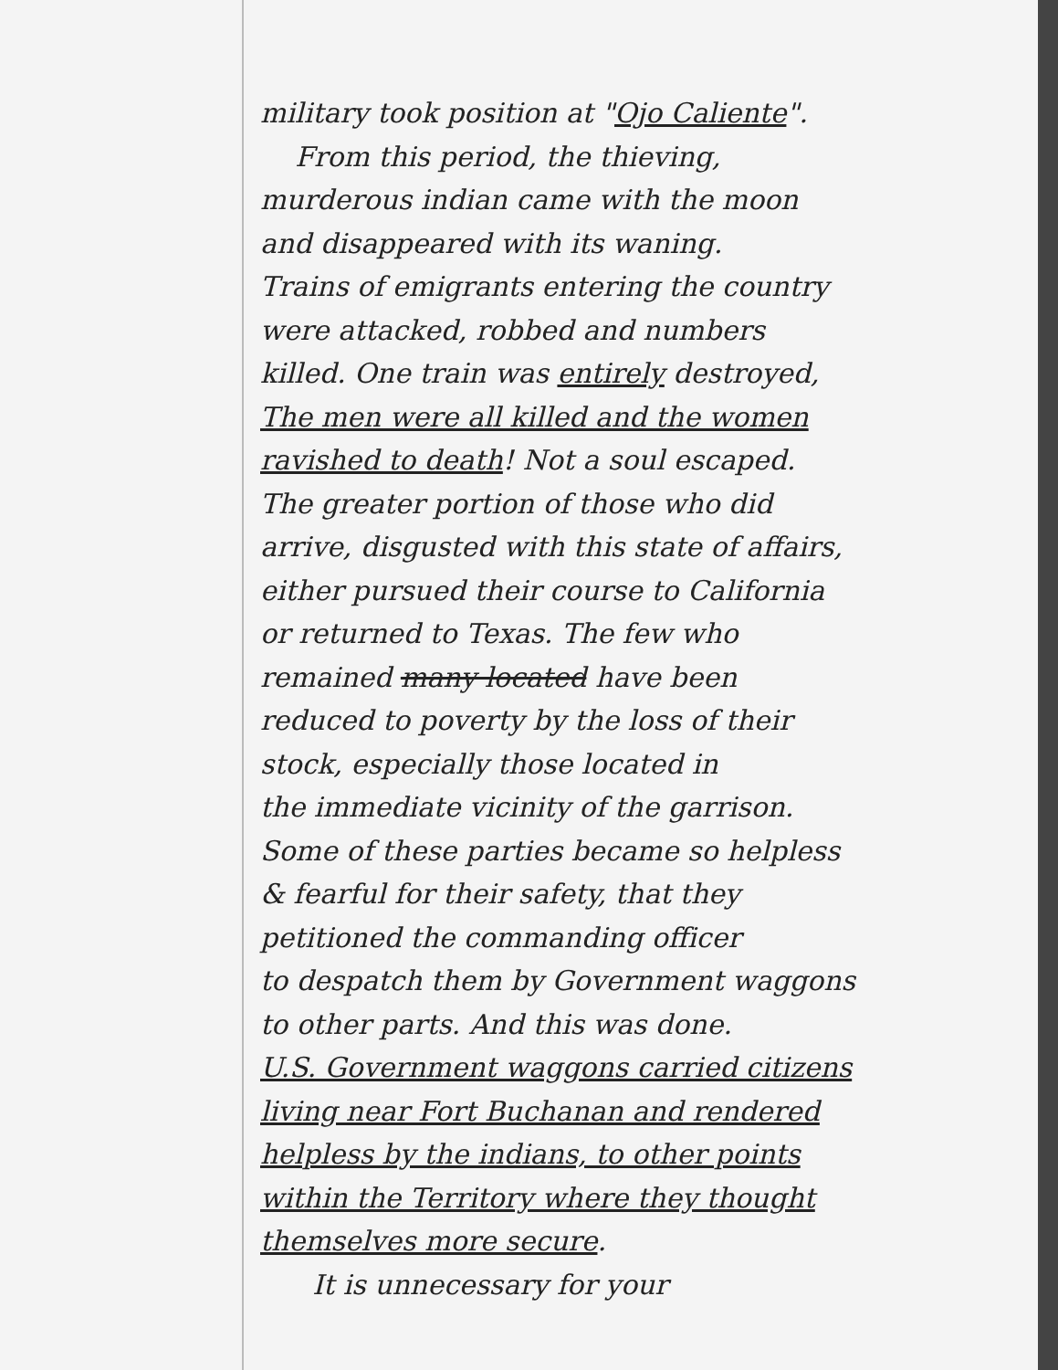military took position at "Ojo Caliente".
From this period, the thieving,
murderous indian came with the moon
and disappeared with its waning.
Trains of emigrants entering the country
were attacked, robbed and numbers
killed. One train was entirely destroyed,
The men were all killed and the women
ravished to death! Not a soul escaped.
The greater portion of those who did
arrive, disgusted with this state of affairs,
either pursued their course to California
or returned to Texas. The few who
remained many located have been
reduced to poverty by the loss of their
stock, especially those located in
the immediate vicinity of the garrison.
Some of these parties became so helpless
& fearful for their safety, that they
petitioned the commanding officer
to despatch them by Government waggons
to other parts. And this was done.
U.S. Government waggons carried citizens
living near Fort Buchanan and rendered
helpless by the indians, to other points
within the Territory where they thought
themselves more secure.
It is unnecessary for your